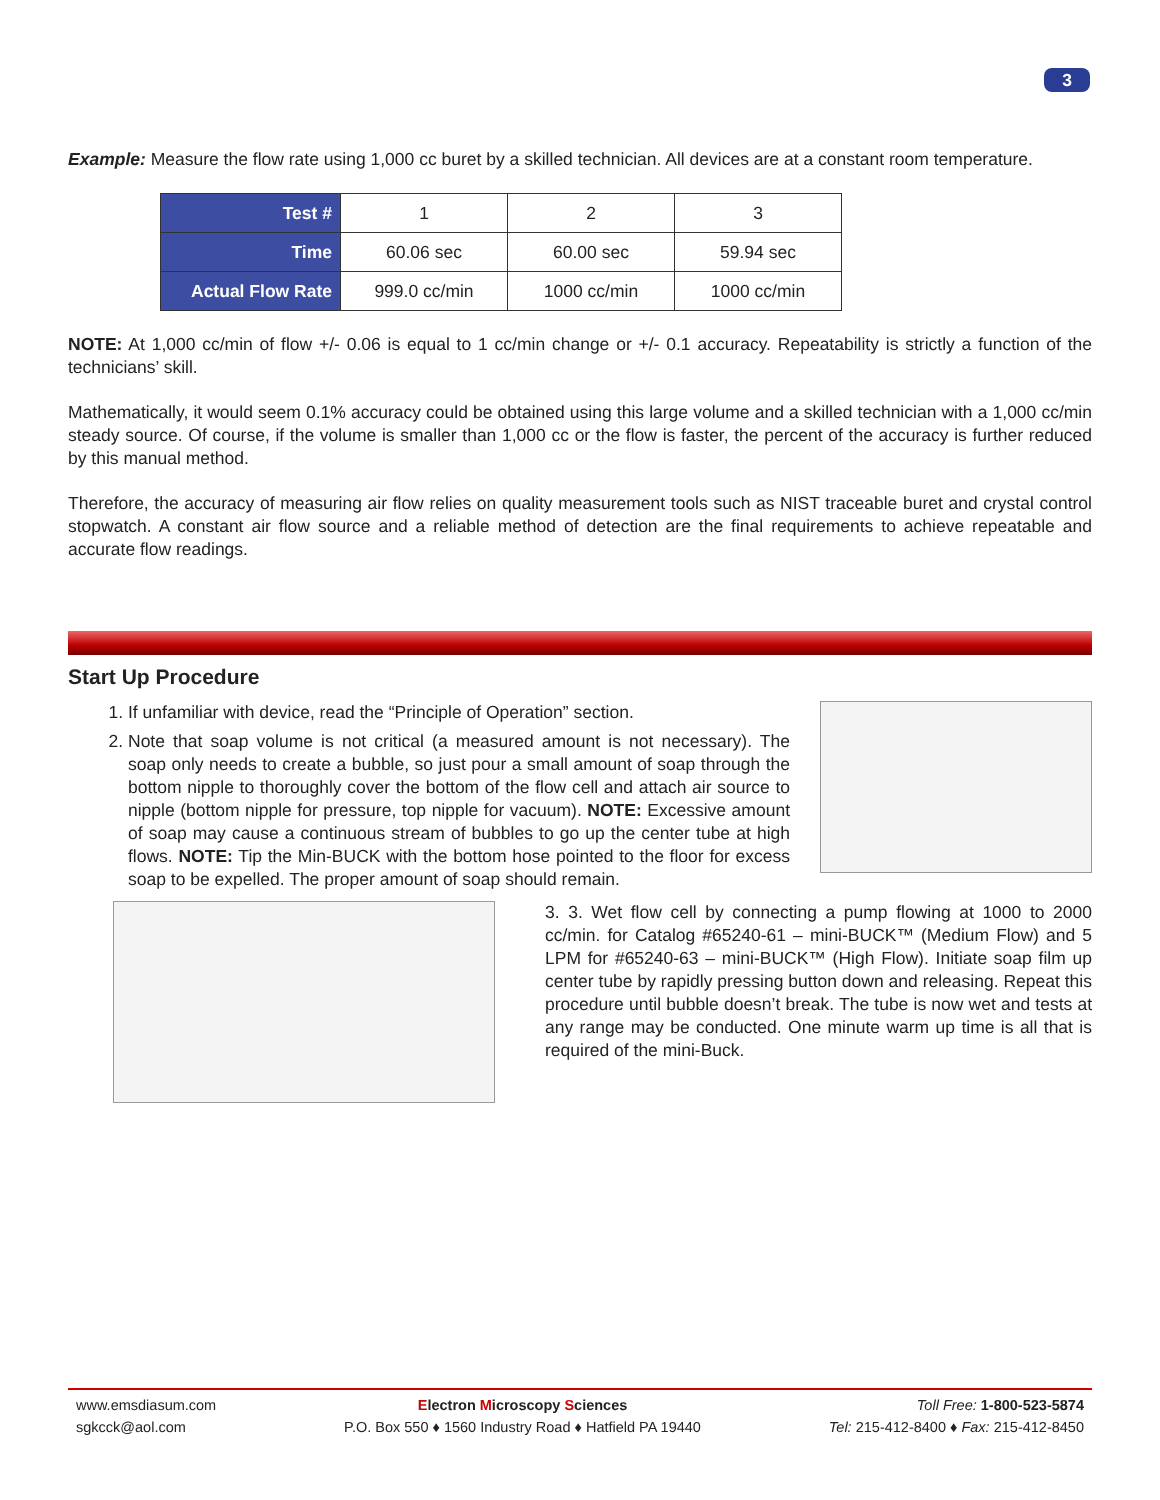3
Example: Measure the flow rate using 1,000 cc buret by a skilled technician. All devices are at a constant room temperature.
| Test # | 1 | 2 | 3 |
| Time | 60.06 sec | 60.00 sec | 59.94 sec |
| Actual Flow Rate | 999.0 cc/min | 1000 cc/min | 1000 cc/min |
NOTE: At 1,000 cc/min of flow +/- 0.06 is equal to 1 cc/min change or +/- 0.1 accuracy. Repeatability is strictly a function of the technicians’ skill.
Mathematically, it would seem 0.1% accuracy could be obtained using this large volume and a skilled technician with a 1,000 cc/min steady source. Of course, if the volume is smaller than 1,000 cc or the flow is faster, the percent of the accuracy is further reduced by this manual method.
Therefore, the accuracy of measuring air flow relies on quality measurement tools such as NIST traceable buret and crystal control stopwatch. A constant air flow source and a reliable method of detection are the final requirements to achieve repeatable and accurate flow readings.
Start Up Procedure
1. If unfamiliar with device, read the “Principle of Operation” section.
2. Note that soap volume is not critical (a measured amount is not necessary). The soap only needs to create a bubble, so just pour a small amount of soap through the bottom nipple to thoroughly cover the bottom of the flow cell and attach air source to nipple (bottom nipple for pressure, top nipple for vacuum). NOTE: Excessive amount of soap may cause a continuous stream of bubbles to go up the center tube at high flows. NOTE: Tip the Min-BUCK with the bottom hose pointed to the floor for excess soap to be expelled. The proper amount of soap should remain.
3. 3. Wet flow cell by connecting a pump flowing at 1000 to 2000 cc/min. for Catalog #65240-61 – mini-BUCK™ (Medium Flow) and 5 LPM for #65240-63 – mini-BUCK™ (High Flow). Initiate soap film up center tube by rapidly pressing button down and releasing. Repeat this procedure until bubble doesn’t break. The tube is now wet and tests at any range may be conducted. One minute warm up time is all that is required of the mini-Buck.
www.emsdiasum.com
sgkcck@aol.com
Electron Microscopy Sciences
P.O. Box 550 ♦ 1560 Industry Road ♦ Hatfield PA 19440
Toll Free: 1-800-523-5874
Tel: 215-412-8400 ♦ Fax: 215-412-8450